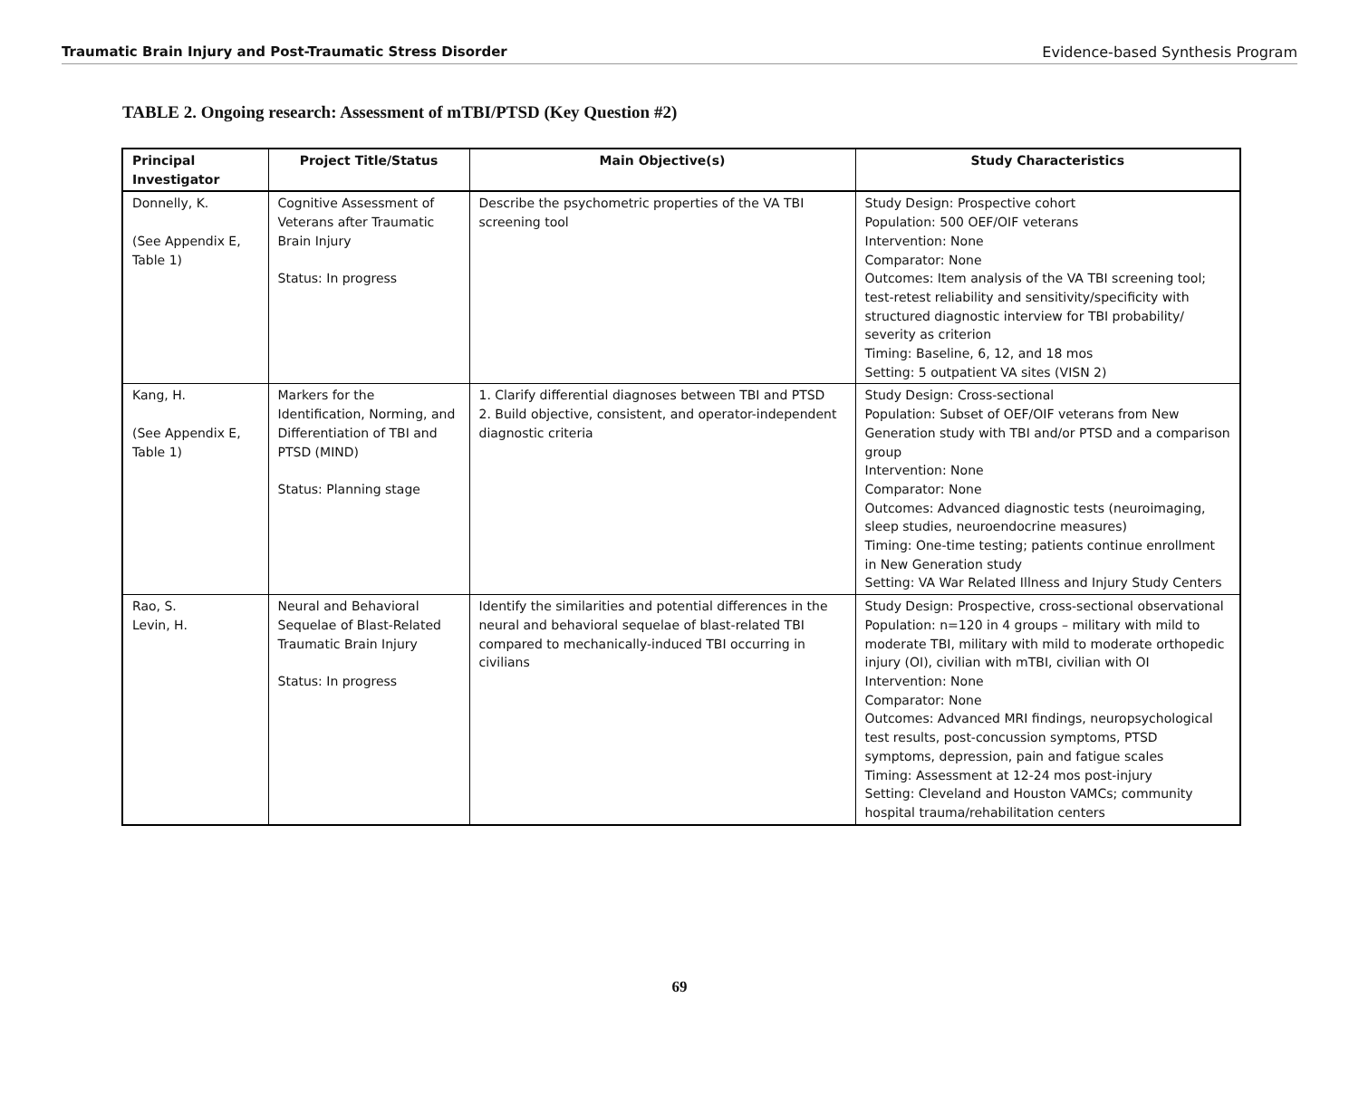Traumatic Brain Injury and Post-Traumatic Stress Disorder Evidence-based Synthesis Program
TABLE 2. Ongoing research: Assessment of mTBI/PTSD (Key Question #2)
| Principal Investigator | Project Title/Status | Main Objective(s) | Study Characteristics |
| --- | --- | --- | --- |
| Donnelly, K. (See Appendix E, Table 1) | Cognitive Assessment of Veterans after Traumatic Brain Injury Status: In progress | Describe the psychometric properties of the VA TBI screening tool | Study Design: Prospective cohort Population: 500 OEF/OIF veterans Intervention: None Comparator: None Outcomes: Item analysis of the VA TBI screening tool; test-retest reliability and sensitivity/specificity with structured diagnostic interview for TBI probability/ severity as criterion Timing: Baseline, 6, 12, and 18 mos Setting: 5 outpatient VA sites (VISN 2) |
| Kang, H. (See Appendix E, Table 1) | Markers for the Identification, Norming, and Differentiation of TBI and PTSD (MIND) Status: Planning stage | 1. Clarify differential diagnoses between TBI and PTSD 2. Build objective, consistent, and operator-independent diagnostic criteria | Study Design: Cross-sectional Population: Subset of OEF/OIF veterans from New Generation study with TBI and/or PTSD and a comparison group Intervention: None Comparator: None Outcomes: Advanced diagnostic tests (neuroimaging, sleep studies, neuroendocrine measures) Timing: One-time testing; patients continue enrollment in New Generation study Setting: VA War Related Illness and Injury Study Centers |
| Rao, S. Levin, H. | Neural and Behavioral Sequelae of Blast-Related Traumatic Brain Injury Status: In progress | Identify the similarities and potential differences in the neural and behavioral sequelae of blast-related TBI compared to mechanically-induced TBI occurring in civilians | Study Design: Prospective, cross-sectional observational Population: n=120 in 4 groups – military with mild to moderate TBI, military with mild to moderate orthopedic injury (OI), civilian with mTBI, civilian with OI Intervention: None Comparator: None Outcomes: Advanced MRI findings, neuropsychological test results, post-concussion symptoms, PTSD symptoms, depression, pain and fatigue scales Timing: Assessment at 12-24 mos post-injury Setting: Cleveland and Houston VAMCs; community hospital trauma/rehabilitation centers |
69